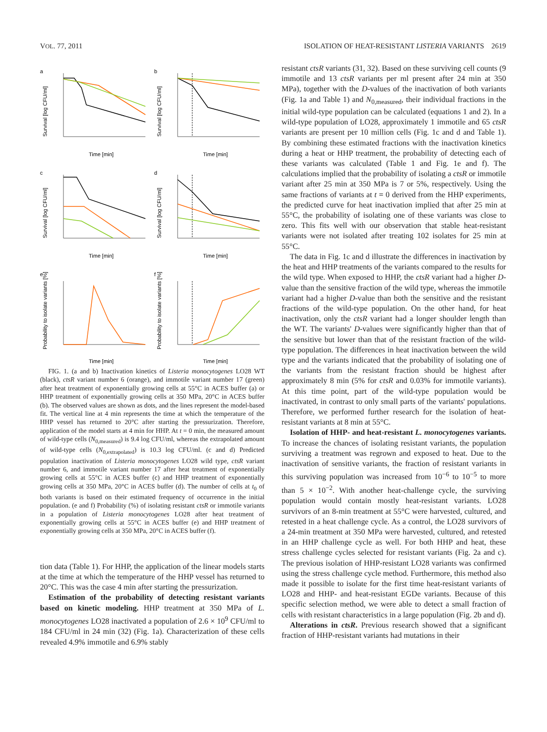VOL. 77, 2011 ISOLATION OF HEAT-RESISTANT LISTERIA VARIANTS 2619
a
Survival [log CFU/ml]
Time [min]
b
Survival [log CFU/ml]
Time [min]
c
Survival [log CFU/ml]
Time [min]
d
Survival [log CFU/ml]
Time [min]
e
Probability to isolate variants [%]
Time [min]
f
Probability to isolate variants [%]
Time [min]
FIG. 1. (a and b) Inactivation kinetics of Listeria monocytogenes LO28 WT (black), ctsR variant number 6 (orange), and immotile variant number 17 (green) after heat treatment of exponentially growing cells at 55°C in ACES buffer (a) or HHP treatment of exponentially growing cells at 350 MPa, 20°C in ACES buffer (b). The observed values are shown as dots, and the lines represent the model-based fit. The vertical line at 4 min represents the time at which the temperature of the HHP vessel has returned to 20°C after starting the pressurization. Therefore, application of the model starts at 4 min for HHP. At t = 0 min, the measured amount of wild-type cells (N<sub>0,measured</sub>) is 9.4 log CFU/ml, whereas the extrapolated amount of wild-type cells (N<sub>0,extrapolated</sub>) is 10.3 log CFU/ml. (c and d) Predicted population inactivation of Listeria monocytogenes LO28 wild type, ctsR variant number 6, and immotile variant number 17 after heat treatment of exponentially growing cells at 55°C in ACES buffer (c) and HHP treatment of exponentially growing cells at 350 MPa, 20°C in ACES buffer (d). The number of cells at t<sub>0</sub> of both variants is based on their estimated frequency of occurrence in the initial population. (e and f) Probability (%) of isolating resistant ctsR or immotile variants in a population of Listeria monocytogenes LO28 after heat treatment of exponentially growing cells at 55°C in ACES buffer (e) and HHP treatment of exponentially growing cells at 350 MPa, 20°C in ACES buffer (f).
tion data (Table 1). For HHP, the application of the linear models starts at the time at which the temperature of the HHP vessel has returned to 20°C. This was the case 4 min after starting the pressurization.
Estimation of the probability of detecting resistant variants based on kinetic modeling. HHP treatment at 350 MPa of L. monocytogenes LO28 inactivated a population of 2.6 × 10<sup>9</sup> CFU/ml to 184 CFU/ml in 24 min (32) (Fig. 1a). Characterization of these cells revealed 4.9% immotile and 6.9% stably
resistant ctsR variants (31, 32). Based on these surviving cell counts (9 immotile and 13 ctsR variants per ml present after 24 min at 350 MPa), together with the D-values of the inactivation of both variants (Fig. 1a and Table 1) and N<sub>0,measured</sub>, their individual fractions in the initial wild-type population can be calculated (equations 1 and 2). In a wild-type population of LO28, approximately 1 immotile and 65 ctsR variants are present per 10 million cells (Fig. 1c and d and Table 1). By combining these estimated fractions with the inactivation kinetics during a heat or HHP treatment, the probability of detecting each of these variants was calculated (Table 1 and Fig. 1e and f). The calculations implied that the probability of isolating a ctsR or immotile variant after 25 min at 350 MPa is 7 or 5%, respectively. Using the same fractions of variants at t = 0 derived from the HHP experiments, the predicted curve for heat inactivation implied that after 25 min at 55°C, the probability of isolating one of these variants was close to zero. This fits well with our observation that stable heat-resistant variants were not isolated after treating 102 isolates for 25 min at 55°C.
The data in Fig. 1c and d illustrate the differences in inactivation by the heat and HHP treatments of the variants compared to the results for the wild type. When exposed to HHP, the ctsR variant had a higher D-value than the sensitive fraction of the wild type, whereas the immotile variant had a higher D-value than both the sensitive and the resistant fractions of the wild-type population. On the other hand, for heat inactivation, only the ctsR variant had a longer shoulder length than the WT. The variants' D-values were significantly higher than that of the sensitive but lower than that of the resistant fraction of the wild-type population. The differences in heat inactivation between the wild type and the variants indicated that the probability of isolating one of the variants from the resistant fraction should be highest after approximately 8 min (5% for ctsR and 0.03% for immotile variants). At this time point, part of the wild-type population would be inactivated, in contrast to only small parts of the variants' populations. Therefore, we performed further research for the isolation of heat-resistant variants at 8 min at 55°C.
Isolation of HHP- and heat-resistant L. monocytogenes variants. To increase the chances of isolating resistant variants, the population surviving a treatment was regrown and exposed to heat. Due to the inactivation of sensitive variants, the fraction of resistant variants in this surviving population was increased from 10<sup>−6</sup> to 10<sup>−5</sup> to more than 5 × 10<sup>−2</sup>. With another heat-challenge cycle, the surviving population would contain mostly heat-resistant variants. LO28 survivors of an 8-min treatment at 55°C were harvested, cultured, and retested in a heat challenge cycle. As a control, the LO28 survivors of a 24-min treatment at 350 MPa were harvested, cultured, and retested in an HHP challenge cycle as well. For both HHP and heat, these stress challenge cycles selected for resistant variants (Fig. 2a and c). The previous isolation of HHP-resistant LO28 variants was confirmed using the stress challenge cycle method. Furthermore, this method also made it possible to isolate for the first time heat-resistant variants of LO28 and HHP- and heat-resistant EGDe variants. Because of this specific selection method, we were able to detect a small fraction of cells with resistant characteristics in a large population (Fig. 2b and d).
Alterations in ctsR. Previous research showed that a significant fraction of HHP-resistant variants had mutations in their